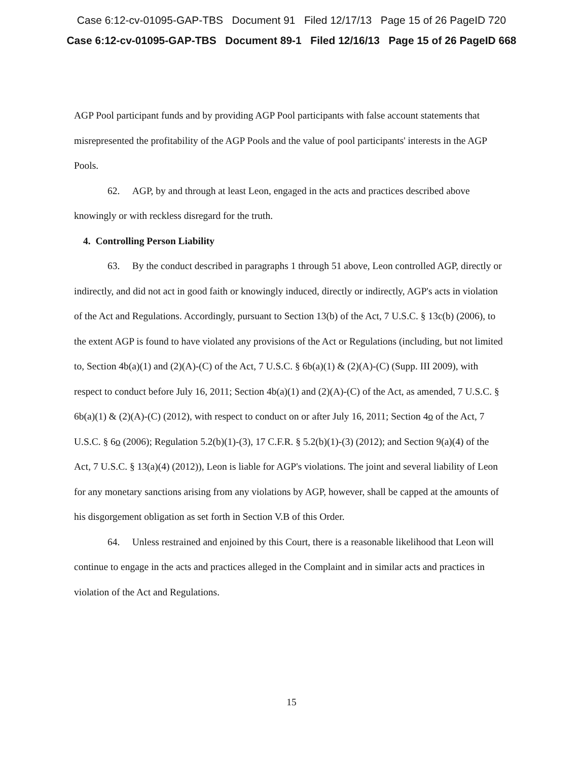Case 6:12-cv-01095-GAP-TBS Document 91 Filed 12/17/13 Page 15 of 26 PageID 720
Case 6:12-cv-01095-GAP-TBS Document 89-1 Filed 12/16/13 Page 15 of 26 PageID 668
AGP Pool participant funds and by providing AGP Pool participants with false account statements that misrepresented the profitability of the AGP Pools and the value of pool participants' interests in the AGP Pools.
62. AGP, by and through at least Leon, engaged in the acts and practices described above knowingly or with reckless disregard for the truth.
4. Controlling Person Liability
63. By the conduct described in paragraphs 1 through 51 above, Leon controlled AGP, directly or indirectly, and did not act in good faith or knowingly induced, directly or indirectly, AGP's acts in violation of the Act and Regulations. Accordingly, pursuant to Section 13(b) of the Act, 7 U.S.C. § 13c(b) (2006), to the extent AGP is found to have violated any provisions of the Act or Regulations (including, but not limited to, Section 4b(a)(1) and (2)(A)-(C) of the Act, 7 U.S.C. § 6b(a)(1) & (2)(A)-(C) (Supp. III 2009), with respect to conduct before July 16, 2011; Section 4b(a)(1) and (2)(A)-(C) of the Act, as amended, 7 U.S.C. § 6b(a)(1) & (2)(A)-(C) (2012), with respect to conduct on or after July 16, 2011; Section 4o of the Act, 7 U.S.C. § 6o (2006); Regulation 5.2(b)(1)-(3), 17 C.F.R. § 5.2(b)(1)-(3) (2012); and Section 9(a)(4) of the Act, 7 U.S.C. § 13(a)(4) (2012)), Leon is liable for AGP's violations. The joint and several liability of Leon for any monetary sanctions arising from any violations by AGP, however, shall be capped at the amounts of his disgorgement obligation as set forth in Section V.B of this Order.
64. Unless restrained and enjoined by this Court, there is a reasonable likelihood that Leon will continue to engage in the acts and practices alleged in the Complaint and in similar acts and practices in violation of the Act and Regulations.
15